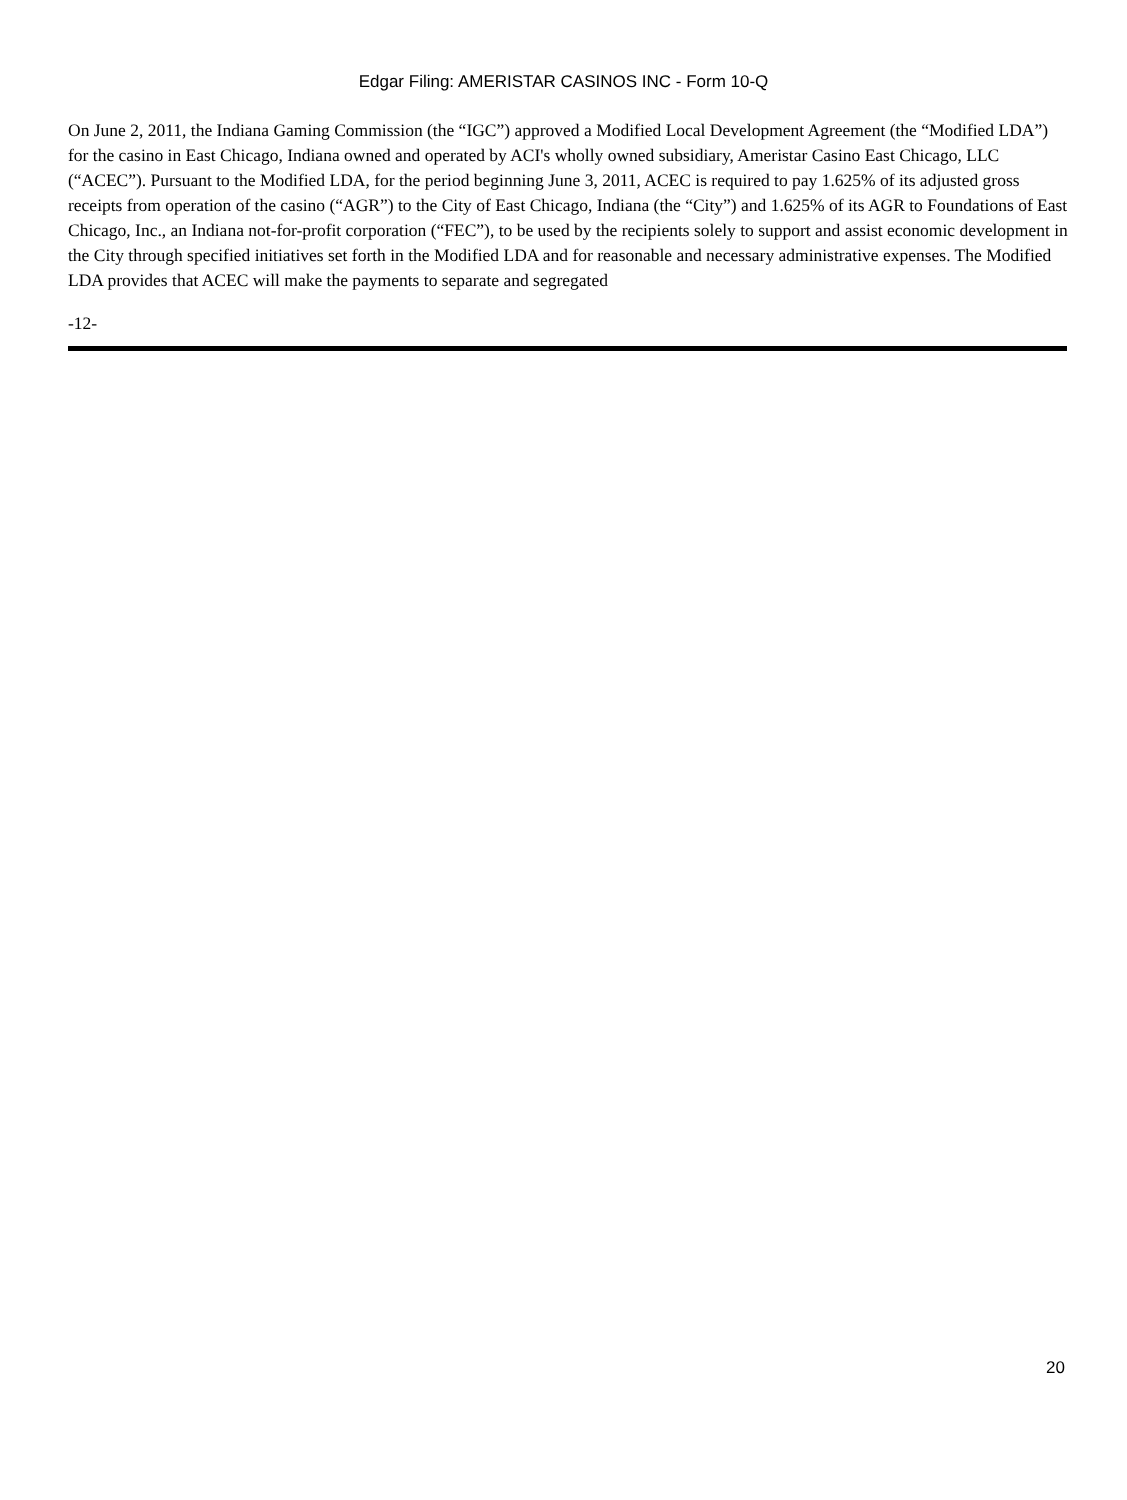Edgar Filing: AMERISTAR CASINOS INC - Form 10-Q
On June 2, 2011, the Indiana Gaming Commission (the “IGC”) approved a Modified Local Development Agreement (the “Modified LDA”) for the casino in East Chicago, Indiana owned and operated by ACI's wholly owned subsidiary, Ameristar Casino East Chicago, LLC (“ACEC”). Pursuant to the Modified LDA, for the period beginning June 3, 2011, ACEC is required to pay 1.625% of its adjusted gross receipts from operation of the casino (“AGR”) to the City of East Chicago, Indiana (the “City”) and 1.625% of its AGR to Foundations of East Chicago, Inc., an Indiana not-for-profit corporation (“FEC”), to be used by the recipients solely to support and assist economic development in the City through specified initiatives set forth in the Modified LDA and for reasonable and necessary administrative expenses. The Modified LDA provides that ACEC will make the payments to separate and segregated
-12-
20